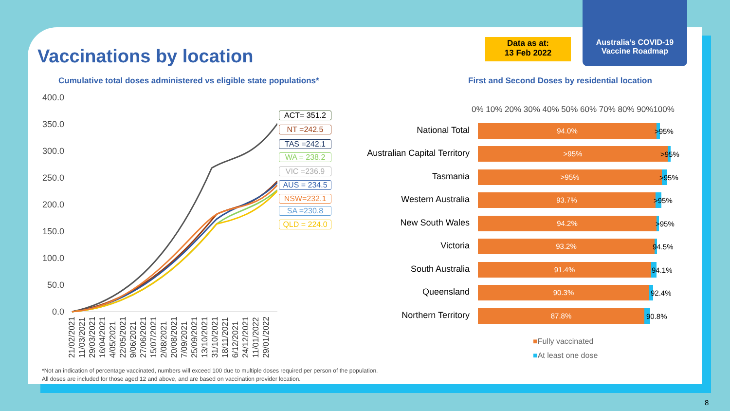Vaccinations by location
Data as at:
13 Feb 2022
Australia’s COVID-19
Vaccine Roadmap
Cumulative total doses administered vs eligible state populations*
First and Second Doses by residential location
400.0
350.0
300.0
250.0
200.0
150.0
100.0
50.0
0.0
ACT= 351.2
NT =242.5
TAS =242.1
WA = 238.2
VIC =236.9
AUS = 234.5
NSW=232.1
SA =230.8
QLD = 224.0
21/02/2021 11/03/2021 29/03/2021 16/04/2021 4/05/2021 22/05/2021 9/06/2021 27/06/2021 15/07/2021 2/08/2021 20/08/2021 7/09/2021 25/09/2021 13/10/2021 31/10/2021 18/11/2021 6/12/2021 24/12/2021 11/01/2022 29/01/2022
0% 10% 20% 30% 40% 50% 60% 70% 80% 90%100%
National Total
94.0%
>95%
Australian Capital Territory
>95%
>95%
Tasmania
>95%
>95%
Western Australia
93.7%
>95%
New South Wales
94.2%
>95%
Victoria
93.2%
94.5%
South Australia
91.4%
94.1%
Queensland
90.3%
92.4%
Northern Territory
87.8%
90.8%
■Fully vaccinated
■At least one dose
*Not an indication of percentage vaccinated, numbers will exceed 100 due to multiple doses required per person of the population.
All doses are included for those aged 12 and above, and are based on vaccination provider location.
8